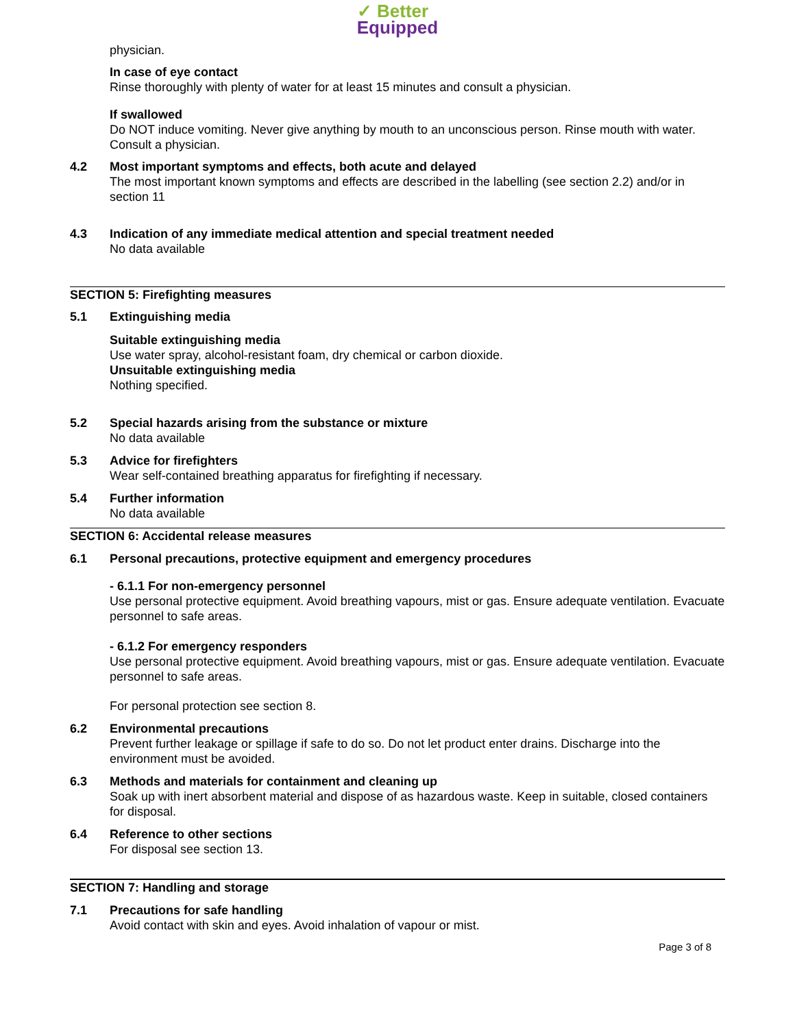✓ Better
Equipped
physician.
In case of eye contact
Rinse thoroughly with plenty of water for at least 15 minutes and consult a physician.
If swallowed
Do NOT induce vomiting. Never give anything by mouth to an unconscious person. Rinse mouth with water. Consult a physician.
4.2 Most important symptoms and effects, both acute and delayed
The most important known symptoms and effects are described in the labelling (see section 2.2) and/or in section 11
4.3 Indication of any immediate medical attention and special treatment needed
No data available
SECTION 5: Firefighting measures
5.1 Extinguishing media
Suitable extinguishing media
Use water spray, alcohol-resistant foam, dry chemical or carbon dioxide.
Unsuitable extinguishing media
Nothing specified.
5.2 Special hazards arising from the substance or mixture
No data available
5.3 Advice for firefighters
Wear self-contained breathing apparatus for firefighting if necessary.
5.4 Further information
No data available
SECTION 6: Accidental release measures
6.1 Personal precautions, protective equipment and emergency procedures
- 6.1.1 For non-emergency personnel
Use personal protective equipment. Avoid breathing vapours, mist or gas. Ensure adequate ventilation. Evacuate personnel to safe areas.
- 6.1.2 For emergency responders
Use personal protective equipment. Avoid breathing vapours, mist or gas. Ensure adequate ventilation. Evacuate personnel to safe areas.
For personal protection see section 8.
6.2 Environmental precautions
Prevent further leakage or spillage if safe to do so. Do not let product enter drains. Discharge into the environment must be avoided.
6.3 Methods and materials for containment and cleaning up
Soak up with inert absorbent material and dispose of as hazardous waste. Keep in suitable, closed containers for disposal.
6.4 Reference to other sections
For disposal see section 13.
SECTION 7: Handling and storage
7.1 Precautions for safe handling
Avoid contact with skin and eyes. Avoid inhalation of vapour or mist.
Page 3 of 8